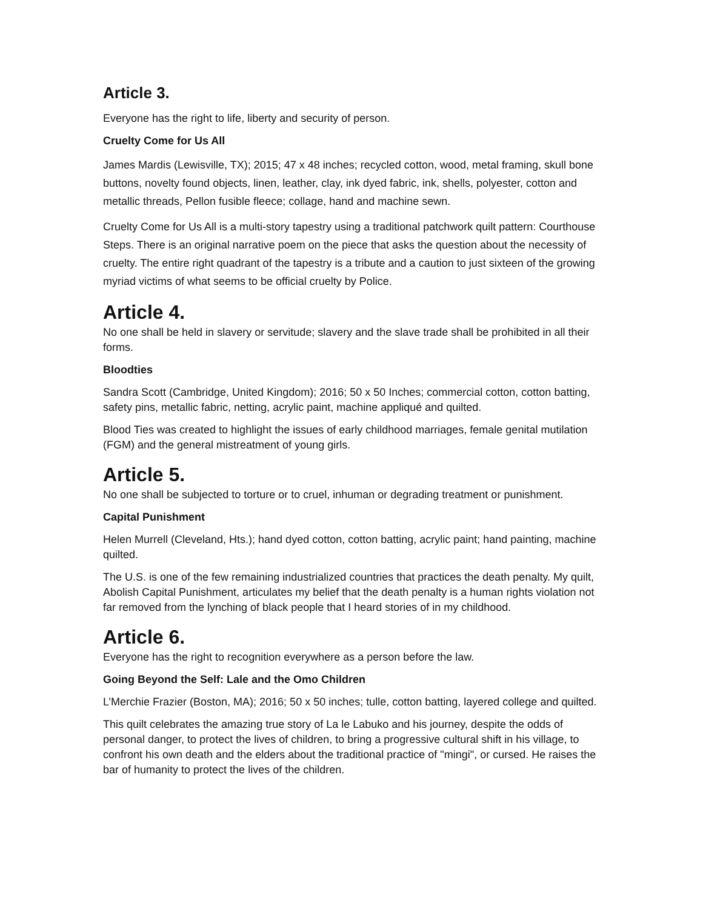Article 3.
Everyone has the right to life, liberty and security of person.
Cruelty Come for Us All
James Mardis (Lewisville, TX); 2015; 47 x 48 inches; recycled cotton, wood, metal framing, skull bone buttons, novelty found objects, linen, leather, clay, ink dyed fabric, ink, shells, polyester, cotton and metallic threads, Pellon fusible fleece; collage, hand and machine sewn.
Cruelty Come for Us All is a multi-story tapestry using a traditional patchwork quilt pattern: Courthouse Steps. There is an original narrative poem on the piece that asks the question about the necessity of cruelty. The entire right quadrant of the tapestry is a tribute and a caution to just sixteen of the growing myriad victims of what seems to be official cruelty by Police.
Article 4.
No one shall be held in slavery or servitude; slavery and the slave trade shall be prohibited in all their forms.
Bloodties
Sandra Scott (Cambridge, United Kingdom); 2016; 50 x 50 Inches; commercial cotton, cotton batting, safety pins, metallic fabric, netting, acrylic paint, machine appliqué and quilted.
Blood Ties was created to highlight the issues of early childhood marriages, female genital mutilation (FGM) and the general mistreatment of young girls.
Article 5.
No one shall be subjected to torture or to cruel, inhuman or degrading treatment or punishment.
Capital Punishment
Helen Murrell (Cleveland, Hts.); hand dyed cotton, cotton batting, acrylic paint; hand painting, machine quilted.
The U.S. is one of the few remaining industrialized countries that practices the death penalty. My quilt, Abolish Capital Punishment, articulates my belief that the death penalty is a human rights violation not far removed from the lynching of black people that I heard stories of in my childhood.
Article 6.
Everyone has the right to recognition everywhere as a person before the law.
Going Beyond the Self: Lale and the Omo Children
L’Merchie Frazier (Boston, MA); 2016; 50 x 50 inches; tulle, cotton batting, layered college and quilted.
This quilt celebrates the amazing true story of La le Labuko and his journey, despite the odds of personal danger, to protect the lives of children, to bring a progressive cultural shift in his village, to confront his own death and the elders about the traditional practice of "mingi", or cursed. He raises the bar of humanity to protect the lives of the children.